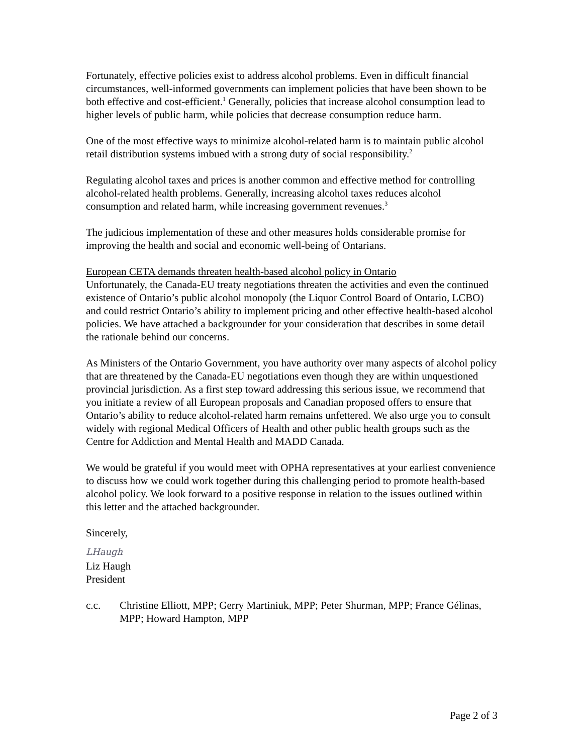Fortunately, effective policies exist to address alcohol problems. Even in difficult financial circumstances, well-informed governments can implement policies that have been shown to be both effective and cost-efficient.<sup>1</sup> Generally, policies that increase alcohol consumption lead to higher levels of public harm, while policies that decrease consumption reduce harm.
One of the most effective ways to minimize alcohol-related harm is to maintain public alcohol retail distribution systems imbued with a strong duty of social responsibility.<sup>2</sup>
Regulating alcohol taxes and prices is another common and effective method for controlling alcohol-related health problems. Generally, increasing alcohol taxes reduces alcohol consumption and related harm, while increasing government revenues.<sup>3</sup>
The judicious implementation of these and other measures holds considerable promise for improving the health and social and economic well-being of Ontarians.
European CETA demands threaten health-based alcohol policy in Ontario
Unfortunately, the Canada-EU treaty negotiations threaten the activities and even the continued existence of Ontario’s public alcohol monopoly (the Liquor Control Board of Ontario, LCBO) and could restrict Ontario’s ability to implement pricing and other effective health-based alcohol policies. We have attached a backgrounder for your consideration that describes in some detail the rationale behind our concerns.
As Ministers of the Ontario Government, you have authority over many aspects of alcohol policy that are threatened by the Canada-EU negotiations even though they are within unquestioned provincial jurisdiction. As a first step toward addressing this serious issue, we recommend that you initiate a review of all European proposals and Canadian proposed offers to ensure that Ontario’s ability to reduce alcohol-related harm remains unfettered. We also urge you to consult widely with regional Medical Officers of Health and other public health groups such as the Centre for Addiction and Mental Health and MADD Canada.
We would be grateful if you would meet with OPHA representatives at your earliest convenience to discuss how we could work together during this challenging period to promote health-based alcohol policy. We look forward to a positive response in relation to the issues outlined within this letter and the attached backgrounder.
Sincerely,
LHaugh
Liz Haugh
President
c.c. Christine Elliott, MPP; Gerry Martiniuk, MPP; Peter Shurman, MPP; France Gélinas, MPP; Howard Hampton, MPP
Page 2 of 3